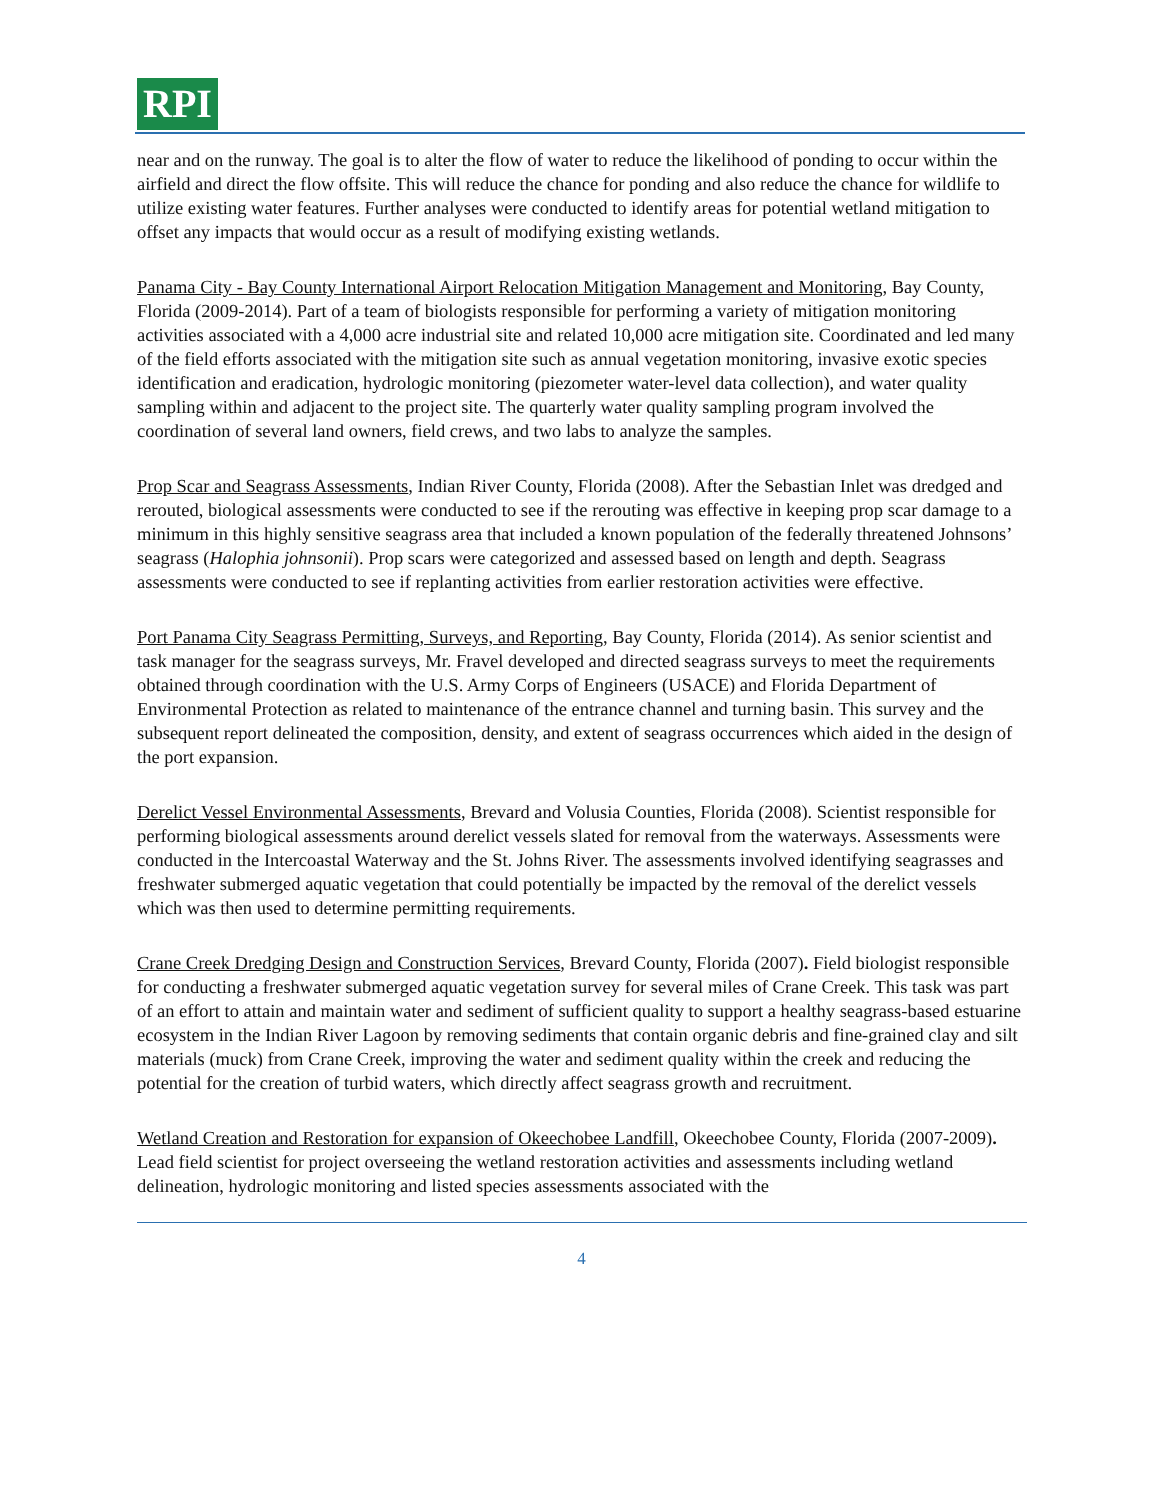RPI
near and on the runway. The goal is to alter the flow of water to reduce the likelihood of ponding to occur within the airfield and direct the flow offsite. This will reduce the chance for ponding and also reduce the chance for wildlife to utilize existing water features. Further analyses were conducted to identify areas for potential wetland mitigation to offset any impacts that would occur as a result of modifying existing wetlands.
Panama City - Bay County International Airport Relocation Mitigation Management and Monitoring, Bay County, Florida (2009-2014). Part of a team of biologists responsible for performing a variety of mitigation monitoring activities associated with a 4,000 acre industrial site and related 10,000 acre mitigation site. Coordinated and led many of the field efforts associated with the mitigation site such as annual vegetation monitoring, invasive exotic species identification and eradication, hydrologic monitoring (piezometer water-level data collection), and water quality sampling within and adjacent to the project site. The quarterly water quality sampling program involved the coordination of several land owners, field crews, and two labs to analyze the samples.
Prop Scar and Seagrass Assessments, Indian River County, Florida (2008). After the Sebastian Inlet was dredged and rerouted, biological assessments were conducted to see if the rerouting was effective in keeping prop scar damage to a minimum in this highly sensitive seagrass area that included a known population of the federally threatened Johnsons’ seagrass (Halophia johnsonii). Prop scars were categorized and assessed based on length and depth. Seagrass assessments were conducted to see if replanting activities from earlier restoration activities were effective.
Port Panama City Seagrass Permitting, Surveys, and Reporting, Bay County, Florida (2014). As senior scientist and task manager for the seagrass surveys, Mr. Fravel developed and directed seagrass surveys to meet the requirements obtained through coordination with the U.S. Army Corps of Engineers (USACE) and Florida Department of Environmental Protection as related to maintenance of the entrance channel and turning basin. This survey and the subsequent report delineated the composition, density, and extent of seagrass occurrences which aided in the design of the port expansion.
Derelict Vessel Environmental Assessments, Brevard and Volusia Counties, Florida (2008). Scientist responsible for performing biological assessments around derelict vessels slated for removal from the waterways. Assessments were conducted in the Intercoastal Waterway and the St. Johns River. The assessments involved identifying seagrasses and freshwater submerged aquatic vegetation that could potentially be impacted by the removal of the derelict vessels which was then used to determine permitting requirements.
Crane Creek Dredging Design and Construction Services, Brevard County, Florida (2007). Field biologist responsible for conducting a freshwater submerged aquatic vegetation survey for several miles of Crane Creek. This task was part of an effort to attain and maintain water and sediment of sufficient quality to support a healthy seagrass-based estuarine ecosystem in the Indian River Lagoon by removing sediments that contain organic debris and fine-grained clay and silt materials (muck) from Crane Creek, improving the water and sediment quality within the creek and reducing the potential for the creation of turbid waters, which directly affect seagrass growth and recruitment.
Wetland Creation and Restoration for expansion of Okeechobee Landfill, Okeechobee County, Florida (2007-2009). Lead field scientist for project overseeing the wetland restoration activities and assessments including wetland delineation, hydrologic monitoring and listed species assessments associated with the
4